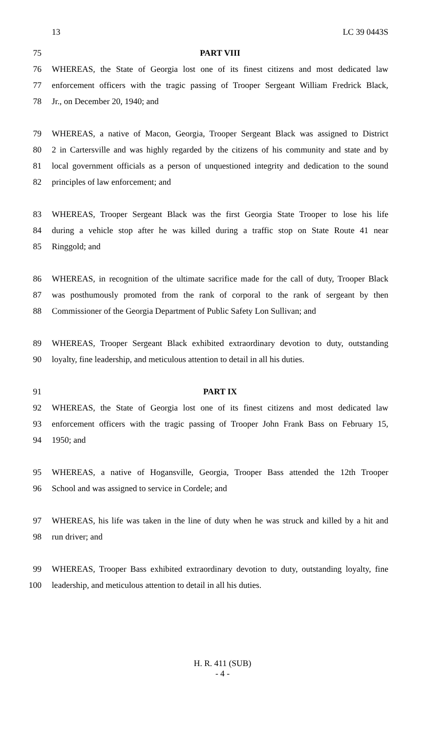13 LC 39 0443S
75 PART VIII
76 WHEREAS, the State of Georgia lost one of its finest citizens and most dedicated law
77 enforcement officers with the tragic passing of Trooper Sergeant William Fredrick Black,
78 Jr., on December 20, 1940; and
79 WHEREAS, a native of Macon, Georgia, Trooper Sergeant Black was assigned to District
80 2 in Cartersville and was highly regarded by the citizens of his community and state and by
81 local government officials as a person of unquestioned integrity and dedication to the sound
82 principles of law enforcement; and
83 WHEREAS, Trooper Sergeant Black was the first Georgia State Trooper to lose his life
84 during a vehicle stop after he was killed during a traffic stop on State Route 41 near
85 Ringgold; and
86 WHEREAS, in recognition of the ultimate sacrifice made for the call of duty, Trooper Black
87 was posthumously promoted from the rank of corporal to the rank of sergeant by then
88 Commissioner of the Georgia Department of Public Safety Lon Sullivan; and
89 WHEREAS, Trooper Sergeant Black exhibited extraordinary devotion to duty, outstanding
90 loyalty, fine leadership, and meticulous attention to detail in all his duties.
91 PART IX
92 WHEREAS, the State of Georgia lost one of its finest citizens and most dedicated law
93 enforcement officers with the tragic passing of Trooper John Frank Bass on February 15,
94 1950; and
95 WHEREAS, a native of Hogansville, Georgia, Trooper Bass attended the 12th Trooper
96 School and was assigned to service in Cordele; and
97 WHEREAS, his life was taken in the line of duty when he was struck and killed by a hit and
98 run driver; and
99 WHEREAS, Trooper Bass exhibited extraordinary devotion to duty, outstanding loyalty, fine
100 leadership, and meticulous attention to detail in all his duties.
H. R. 411 (SUB)
- 4 -